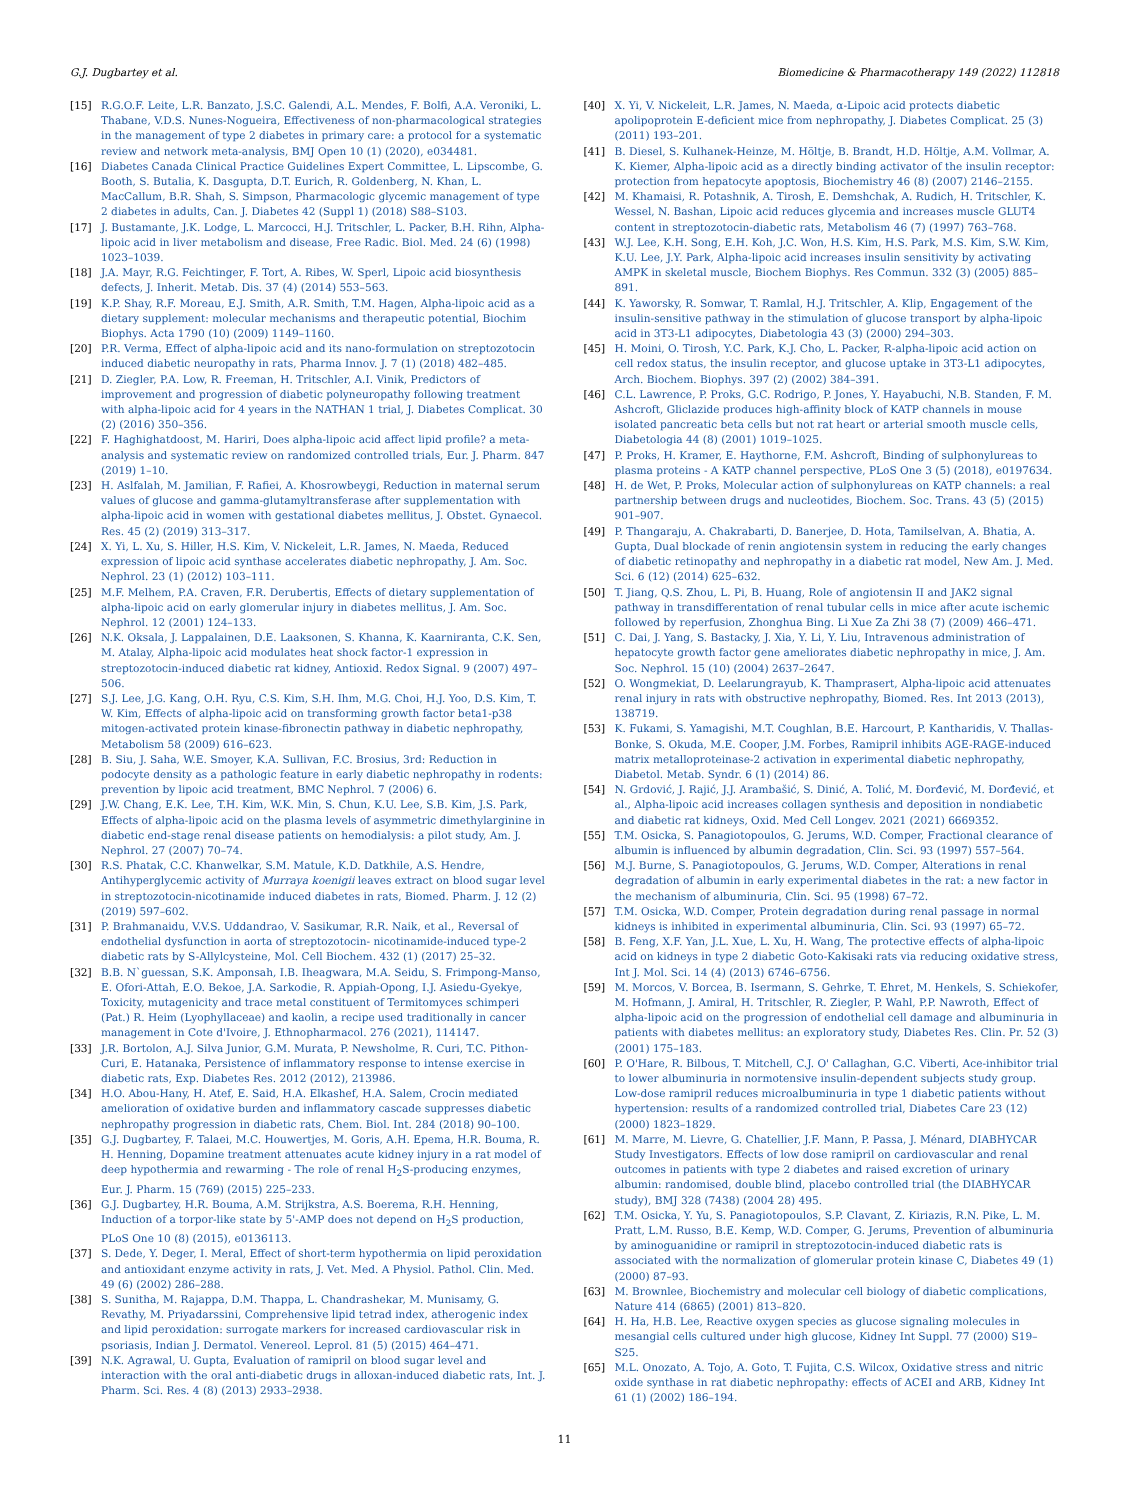G.J. Dugbartey et al. Biomedicine & Pharmacotherapy 149 (2022) 112818
[15] R.G.O.F. Leite, L.R. Banzato, J.S.C. Galendi, A.L. Mendes, F. Bolfi, A.A. Veroniki, L. Thabane, V.D.S. Nunes-Nogueira, Effectiveness of non-pharmacological strategies in the management of type 2 diabetes in primary care: a protocol for a systematic review and network meta-analysis, BMJ Open 10 (1) (2020), e034481.
[16] Diabetes Canada Clinical Practice Guidelines Expert Committee, L. Lipscombe, G. Booth, S. Butalia, K. Dasgupta, D.T. Eurich, R. Goldenberg, N. Khan, L. MacCallum, B.R. Shah, S. Simpson, Pharmacologic glycemic management of type 2 diabetes in adults, Can. J. Diabetes 42 (Suppl 1) (2018) S88–S103.
[17] J. Bustamante, J.K. Lodge, L. Marcocci, H.J. Tritschler, L. Packer, B.H. Rihn, Alpha-lipoic acid in liver metabolism and disease, Free Radic. Biol. Med. 24 (6) (1998) 1023–1039.
[18] J.A. Mayr, R.G. Feichtinger, F. Tort, A. Ribes, W. Sperl, Lipoic acid biosynthesis defects, J. Inherit. Metab. Dis. 37 (4) (2014) 553–563.
[19] K.P. Shay, R.F. Moreau, E.J. Smith, A.R. Smith, T.M. Hagen, Alpha-lipoic acid as a dietary supplement: molecular mechanisms and therapeutic potential, Biochim Biophys. Acta 1790 (10) (2009) 1149–1160.
[20] P.R. Verma, Effect of alpha-lipoic acid and its nano-formulation on streptozotocin induced diabetic neuropathy in rats, Pharma Innov. J. 7 (1) (2018) 482–485.
[21] D. Ziegler, P.A. Low, R. Freeman, H. Tritschler, A.I. Vinik, Predictors of improvement and progression of diabetic polyneuropathy following treatment with alpha-lipoic acid for 4 years in the NATHAN 1 trial, J. Diabetes Complicat. 30 (2) (2016) 350–356.
[22] F. Haghighatdoost, M. Hariri, Does alpha-lipoic acid affect lipid profile? a meta-analysis and systematic review on randomized controlled trials, Eur. J. Pharm. 847 (2019) 1–10.
[23] H. Aslfalah, M. Jamilian, F. Rafiei, A. Khosrowbeygi, Reduction in maternal serum values of glucose and gamma-glutamyltransferase after supplementation with alpha-lipoic acid in women with gestational diabetes mellitus, J. Obstet. Gynaecol. Res. 45 (2) (2019) 313–317.
[24] X. Yi, L. Xu, S. Hiller, H.S. Kim, V. Nickeleit, L.R. James, N. Maeda, Reduced expression of lipoic acid synthase accelerates diabetic nephropathy, J. Am. Soc. Nephrol. 23 (1) (2012) 103–111.
[25] M.F. Melhem, P.A. Craven, F.R. Derubertis, Effects of dietary supplementation of alpha-lipoic acid on early glomerular injury in diabetes mellitus, J. Am. Soc. Nephrol. 12 (2001) 124–133.
[26] N.K. Oksala, J. Lappalainen, D.E. Laaksonen, S. Khanna, K. Kaarniranta, C.K. Sen, M. Atalay, Alpha-lipoic acid modulates heat shock factor-1 expression in streptozotocin-induced diabetic rat kidney, Antioxid. Redox Signal. 9 (2007) 497–506.
[27] S.J. Lee, J.G. Kang, O.H. Ryu, C.S. Kim, S.H. Ihm, M.G. Choi, H.J. Yoo, D.S. Kim, T. W. Kim, Effects of alpha-lipoic acid on transforming growth factor beta1-p38 mitogen-activated protein kinase-fibronectin pathway in diabetic nephropathy, Metabolism 58 (2009) 616–623.
[28] B. Siu, J. Saha, W.E. Smoyer, K.A. Sullivan, F.C. Brosius, 3rd: Reduction in podocyte density as a pathologic feature in early diabetic nephropathy in rodents: prevention by lipoic acid treatment, BMC Nephrol. 7 (2006) 6.
[29] J.W. Chang, E.K. Lee, T.H. Kim, W.K. Min, S. Chun, K.U. Lee, S.B. Kim, J.S. Park, Effects of alpha-lipoic acid on the plasma levels of asymmetric dimethylarginine in diabetic end-stage renal disease patients on hemodialysis: a pilot study, Am. J. Nephrol. 27 (2007) 70–74.
[30] R.S. Phatak, C.C. Khanwelkar, S.M. Matule, K.D. Datkhile, A.S. Hendre, Antihyperglycemic activity of Murraya koenigii leaves extract on blood sugar level in streptozotocin-nicotinamide induced diabetes in rats, Biomed. Pharm. J. 12 (2) (2019) 597–602.
[31] P. Brahmanaidu, V.V.S. Uddandrao, V. Sasikumar, R.R. Naik, et al., Reversal of endothelial dysfunction in aorta of streptozotocin- nicotinamide-induced type-2 diabetic rats by S-Allylcysteine, Mol. Cell Biochem. 432 (1) (2017) 25–32.
[32] B.B. N`guessan, S.K. Amponsah, I.B. Iheagwara, M.A. Seidu, S. Frimpong-Manso, E. Ofori-Attah, E.O. Bekoe, J.A. Sarkodie, R. Appiah-Opong, I.J. Asiedu-Gyekye, Toxicity, mutagenicity and trace metal constituent of Termitomyces schimperi (Pat.) R. Heim (Lyophyllaceae) and kaolin, a recipe used traditionally in cancer management in Cote d'Ivoire, J. Ethnopharmacol. 276 (2021), 114147.
[33] J.R. Bortolon, A.J. Silva Junior, G.M. Murata, P. Newsholme, R. Curi, T.C. Pithon-Curi, E. Hatanaka, Persistence of inflammatory response to intense exercise in diabetic rats, Exp. Diabetes Res. 2012 (2012), 213986.
[34] H.O. Abou-Hany, H. Atef, E. Said, H.A. Elkashef, H.A. Salem, Crocin mediated amelioration of oxidative burden and inflammatory cascade suppresses diabetic nephropathy progression in diabetic rats, Chem. Biol. Int. 284 (2018) 90–100.
[35] G.J. Dugbartey, F. Talaei, M.C. Houwertjes, M. Goris, A.H. Epema, H.R. Bouma, R. H. Henning, Dopamine treatment attenuates acute kidney injury in a rat model of deep hypothermia and rewarming - The role of renal H<sub>2</sub>S-producing enzymes, Eur. J. Pharm. 15 (769) (2015) 225–233.
[36] G.J. Dugbartey, H.R. Bouma, A.M. Strijkstra, A.S. Boerema, R.H. Henning, Induction of a torpor-like state by 5'-AMP does not depend on H<sub>2</sub>S production, PLoS One 10 (8) (2015), e0136113.
[37] S. Dede, Y. Deger, I. Meral, Effect of short-term hypothermia on lipid peroxidation and antioxidant enzyme activity in rats, J. Vet. Med. A Physiol. Pathol. Clin. Med. 49 (6) (2002) 286–288.
[38] S. Sunitha, M. Rajappa, D.M. Thappa, L. Chandrashekar, M. Munisamy, G. Revathy, M. Priyadarssini, Comprehensive lipid tetrad index, atherogenic index and lipid peroxidation: surrogate markers for increased cardiovascular risk in psoriasis, Indian J. Dermatol. Venereol. Leprol. 81 (5) (2015) 464–471.
[39] N.K. Agrawal, U. Gupta, Evaluation of ramipril on blood sugar level and interaction with the oral anti-diabetic drugs in alloxan-induced diabetic rats, Int. J. Pharm. Sci. Res. 4 (8) (2013) 2933–2938.
[40] X. Yi, V. Nickeleit, L.R. James, N. Maeda, α-Lipoic acid protects diabetic apolipoprotein E-deficient mice from nephropathy, J. Diabetes Complicat. 25 (3) (2011) 193–201.
[41] B. Diesel, S. Kulhanek-Heinze, M. Höltje, B. Brandt, H.D. Höltje, A.M. Vollmar, A. K. Kiemer, Alpha-lipoic acid as a directly binding activator of the insulin receptor: protection from hepatocyte apoptosis, Biochemistry 46 (8) (2007) 2146–2155.
[42] M. Khamaisi, R. Potashnik, A. Tirosh, E. Demshchak, A. Rudich, H. Tritschler, K. Wessel, N. Bashan, Lipoic acid reduces glycemia and increases muscle GLUT4 content in streptozotocin-diabetic rats, Metabolism 46 (7) (1997) 763–768.
[43] W.J. Lee, K.H. Song, E.H. Koh, J.C. Won, H.S. Kim, H.S. Park, M.S. Kim, S.W. Kim, K.U. Lee, J.Y. Park, Alpha-lipoic acid increases insulin sensitivity by activating AMPK in skeletal muscle, Biochem Biophys. Res Commun. 332 (3) (2005) 885–891.
[44] K. Yaworsky, R. Somwar, T. Ramlal, H.J. Tritschler, A. Klip, Engagement of the insulin-sensitive pathway in the stimulation of glucose transport by alpha-lipoic acid in 3T3-L1 adipocytes, Diabetologia 43 (3) (2000) 294–303.
[45] H. Moini, O. Tirosh, Y.C. Park, K.J. Cho, L. Packer, R-alpha-lipoic acid action on cell redox status, the insulin receptor, and glucose uptake in 3T3-L1 adipocytes, Arch. Biochem. Biophys. 397 (2) (2002) 384–391.
[46] C.L. Lawrence, P. Proks, G.C. Rodrigo, P. Jones, Y. Hayabuchi, N.B. Standen, F. M. Ashcroft, Gliclazide produces high-affinity block of KATP channels in mouse isolated pancreatic beta cells but not rat heart or arterial smooth muscle cells, Diabetologia 44 (8) (2001) 1019–1025.
[47] P. Proks, H. Kramer, E. Haythorne, F.M. Ashcroft, Binding of sulphonylureas to plasma proteins - A KATP channel perspective, PLoS One 3 (5) (2018), e0197634.
[48] H. de Wet, P. Proks, Molecular action of sulphonylureas on KATP channels: a real partnership between drugs and nucleotides, Biochem. Soc. Trans. 43 (5) (2015) 901–907.
[49] P. Thangaraju, A. Chakrabarti, D. Banerjee, D. Hota, Tamilselvan, A. Bhatia, A. Gupta, Dual blockade of renin angiotensin system in reducing the early changes of diabetic retinopathy and nephropathy in a diabetic rat model, New Am. J. Med. Sci. 6 (12) (2014) 625–632.
[50] T. Jiang, Q.S. Zhou, L. Pi, B. Huang, Role of angiotensin II and JAK2 signal pathway in transdifferentation of renal tubular cells in mice after acute ischemic followed by reperfusion, Zhonghua Bing. Li Xue Za Zhi 38 (7) (2009) 466–471.
[51] C. Dai, J. Yang, S. Bastacky, J. Xia, Y. Li, Y. Liu, Intravenous administration of hepatocyte growth factor gene ameliorates diabetic nephropathy in mice, J. Am. Soc. Nephrol. 15 (10) (2004) 2637–2647.
[52] O. Wongmekiat, D. Leelarungrayub, K. Thamprasert, Alpha-lipoic acid attenuates renal injury in rats with obstructive nephropathy, Biomed. Res. Int 2013 (2013), 138719.
[53] K. Fukami, S. Yamagishi, M.T. Coughlan, B.E. Harcourt, P. Kantharidis, V. Thallas-Bonke, S. Okuda, M.E. Cooper, J.M. Forbes, Ramipril inhibits AGE-RAGE-induced matrix metalloproteinase-2 activation in experimental diabetic nephropathy, Diabetol. Metab. Syndr. 6 (1) (2014) 86.
[54] N. Grdović, J. Rajić, J.J. Arambašić, S. Dinić, A. Tolić, M. Đorđević, M. Đorđević, et al., Alpha-lipoic acid increases collagen synthesis and deposition in nondiabetic and diabetic rat kidneys, Oxid. Med Cell Longev. 2021 (2021) 6669352.
[55] T.M. Osicka, S. Panagiotopoulos, G. Jerums, W.D. Comper, Fractional clearance of albumin is influenced by albumin degradation, Clin. Sci. 93 (1997) 557–564.
[56] M.J. Burne, S. Panagiotopoulos, G. Jerums, W.D. Comper, Alterations in renal degradation of albumin in early experimental diabetes in the rat: a new factor in the mechanism of albuminuria, Clin. Sci. 95 (1998) 67–72.
[57] T.M. Osicka, W.D. Comper, Protein degradation during renal passage in normal kidneys is inhibited in experimental albuminuria, Clin. Sci. 93 (1997) 65–72.
[58] B. Feng, X.F. Yan, J.L. Xue, L. Xu, H. Wang, The protective effects of alpha-lipoic acid on kidneys in type 2 diabetic Goto-Kakisaki rats via reducing oxidative stress, Int J. Mol. Sci. 14 (4) (2013) 6746–6756.
[59] M. Morcos, V. Borcea, B. Isermann, S. Gehrke, T. Ehret, M. Henkels, S. Schiekofer, M. Hofmann, J. Amiral, H. Tritschler, R. Ziegler, P. Wahl, P.P. Nawroth, Effect of alpha-lipoic acid on the progression of endothelial cell damage and albuminuria in patients with diabetes mellitus: an exploratory study, Diabetes Res. Clin. Pr. 52 (3) (2001) 175–183.
[60] P. O'Hare, R. Bilbous, T. Mitchell, C.J. O' Callaghan, G.C. Viberti, Ace-inhibitor trial to lower albuminuria in normotensive insulin-dependent subjects study group. Low-dose ramipril reduces microalbuminuria in type 1 diabetic patients without hypertension: results of a randomized controlled trial, Diabetes Care 23 (12) (2000) 1823–1829.
[61] M. Marre, M. Lievre, G. Chatellier, J.F. Mann, P. Passa, J. Ménard, DIABHYCAR Study Investigators. Effects of low dose ramipril on cardiovascular and renal outcomes in patients with type 2 diabetes and raised excretion of urinary albumin: randomised, double blind, placebo controlled trial (the DIABHYCAR study), BMJ 328 (7438) (2004 28) 495.
[62] T.M. Osicka, Y. Yu, S. Panagiotopoulos, S.P. Clavant, Z. Kiriazis, R.N. Pike, L. M. Pratt, L.M. Russo, B.E. Kemp, W.D. Comper, G. Jerums, Prevention of albuminuria by aminoguanidine or ramipril in streptozotocin-induced diabetic rats is associated with the normalization of glomerular protein kinase C, Diabetes 49 (1) (2000) 87–93.
[63] M. Brownlee, Biochemistry and molecular cell biology of diabetic complications, Nature 414 (6865) (2001) 813–820.
[64] H. Ha, H.B. Lee, Reactive oxygen species as glucose signaling molecules in mesangial cells cultured under high glucose, Kidney Int Suppl. 77 (2000) S19–S25.
[65] M.L. Onozato, A. Tojo, A. Goto, T. Fujita, C.S. Wilcox, Oxidative stress and nitric oxide synthase in rat diabetic nephropathy: effects of ACEI and ARB, Kidney Int 61 (1) (2002) 186–194.
11